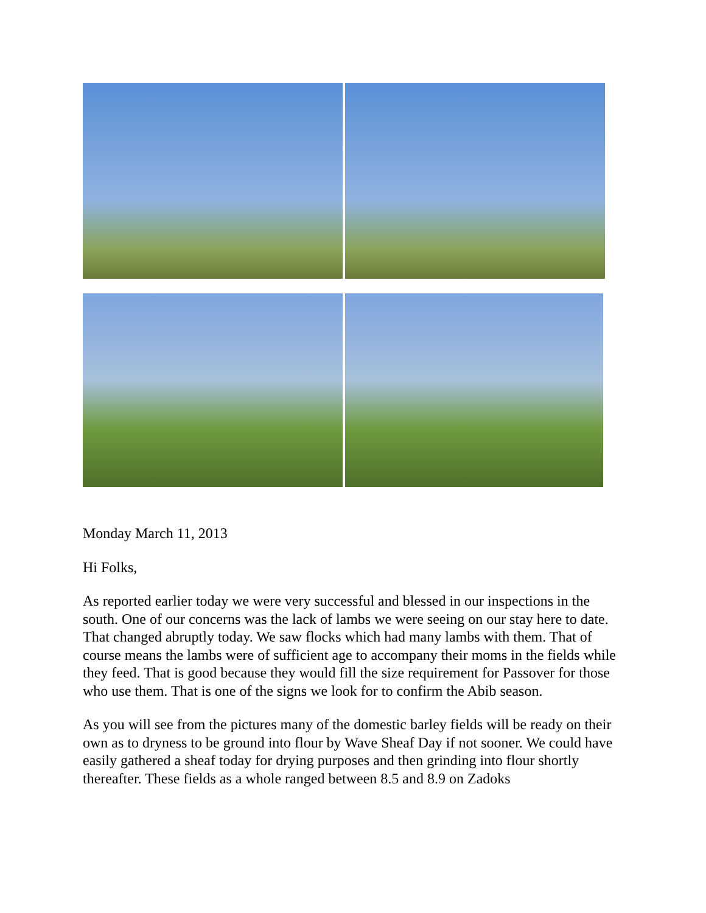Monday March 11, 2013
Hi Folks,
As reported earlier today we were very successful and blessed in our inspections in the south. One of our concerns was the lack of lambs we were seeing on our stay here to date. That changed abruptly today. We saw flocks which had many lambs with them. That of course means the lambs were of sufficient age to accompany their moms in the fields while they feed. That is good because they would fill the size requirement for Passover for those who use them. That is one of the signs we look for to confirm the Abib season.
As you will see from the pictures many of the domestic barley fields will be ready on their own as to dryness to be ground into flour by Wave Sheaf Day if not sooner. We could have easily gathered a sheaf today for drying purposes and then grinding into flour shortly thereafter. These fields as a whole ranged between 8.5 and 8.9 on Zadoks